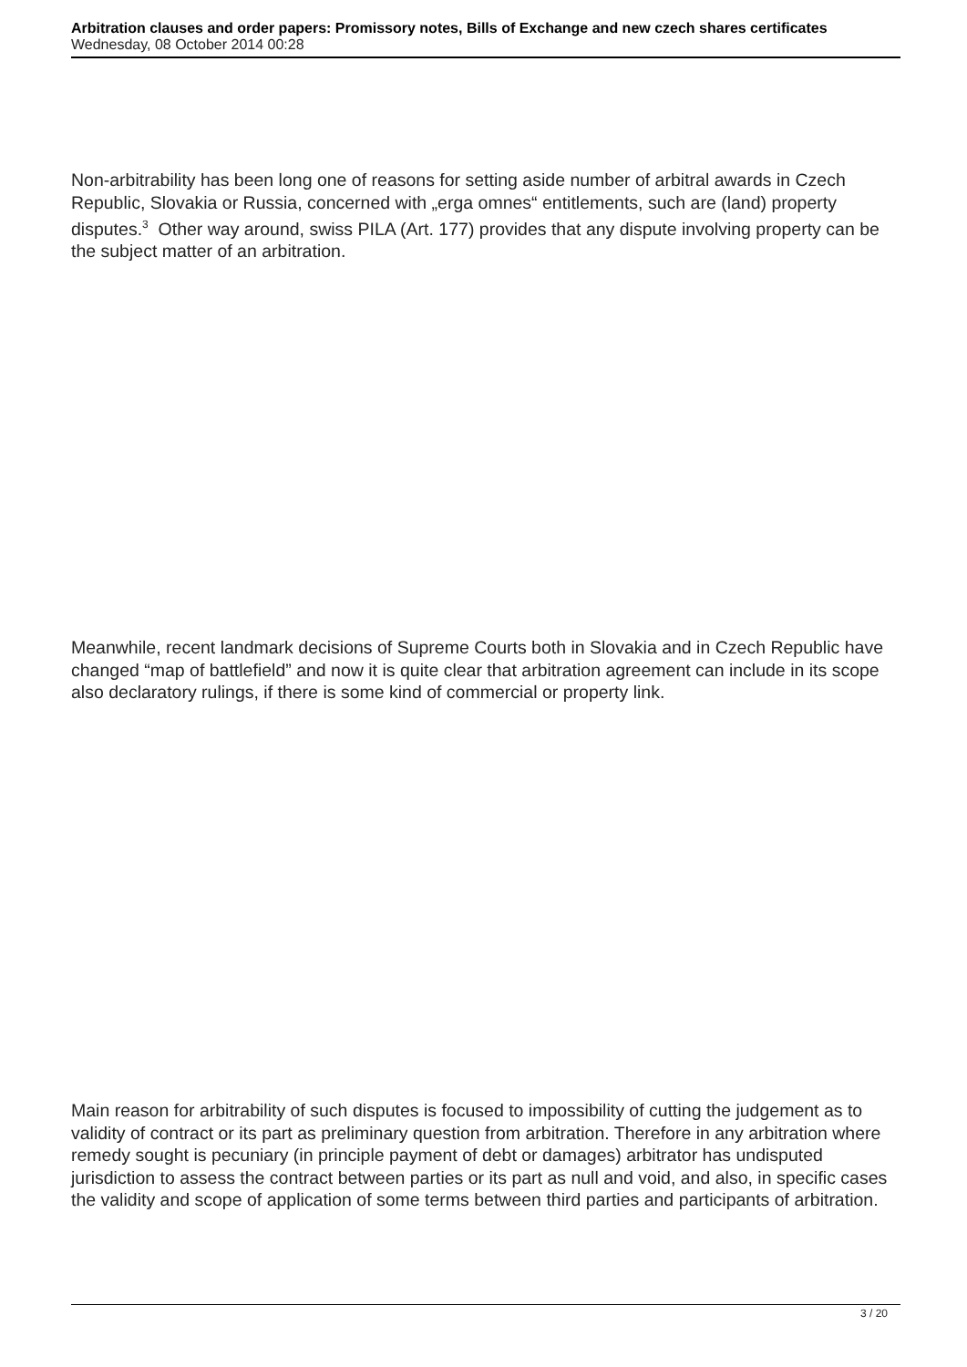Arbitration clauses and order papers: Promissory notes, Bills of Exchange and new czech shares certificates
Wednesday, 08 October 2014 00:28
Non-arbitrability has been long one of reasons for setting aside number of arbitral awards in Czech Republic, Slovakia or Russia, concerned with „erga omnes“ entitlements, such are (land) property disputes.<sup>3</sup> Other way around, swiss PILA (Art. 177) provides that any dispute involving property can be the subject matter of an arbitration.
Meanwhile, recent landmark decisions of Supreme Courts both in Slovakia and in Czech Republic have changed “map of battlefield” and now it is quite clear that arbitration agreement can include in its scope also declaratory rulings, if there is some kind of commercial or property link.
Main reason for arbitrability of such disputes is focused to impossibility of cutting the judgement as to validity of contract or its part as preliminary question from arbitration. Therefore in any arbitration where remedy sought is pecuniary (in principle payment of debt or damages) arbitrator has undisputed jurisdiction to assess the contract between parties or its part as null and void, and also, in specific cases the validity and scope of application of some terms between third parties and participants of arbitration.
3 / 20